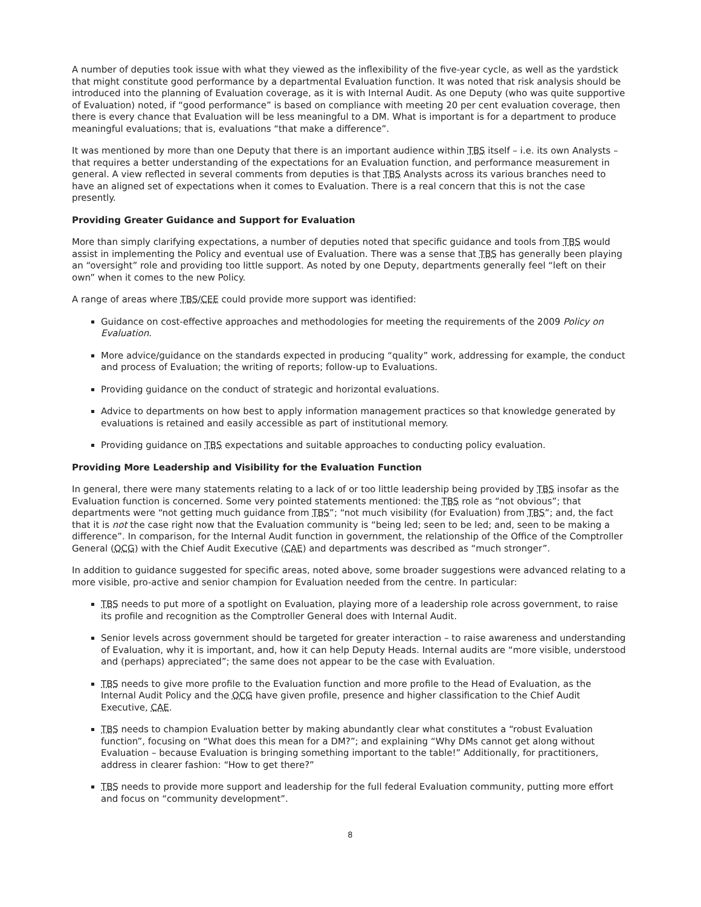A number of deputies took issue with what they viewed as the inflexibility of the five-year cycle, as well as the yardstick that might constitute good performance by a departmental Evaluation function. It was noted that risk analysis should be introduced into the planning of Evaluation coverage, as it is with Internal Audit. As one Deputy (who was quite supportive of Evaluation) noted, if “good performance” is based on compliance with meeting 20 per cent evaluation coverage, then there is every chance that Evaluation will be less meaningful to a DM. What is important is for a department to produce meaningful evaluations; that is, evaluations “that make a difference”.
It was mentioned by more than one Deputy that there is an important audience within TBS itself – i.e. its own Analysts – that requires a better understanding of the expectations for an Evaluation function, and performance measurement in general. A view reflected in several comments from deputies is that TBS Analysts across its various branches need to have an aligned set of expectations when it comes to Evaluation. There is a real concern that this is not the case presently.
Providing Greater Guidance and Support for Evaluation
More than simply clarifying expectations, a number of deputies noted that specific guidance and tools from TBS would assist in implementing the Policy and eventual use of Evaluation. There was a sense that TBS has generally been playing an “oversight” role and providing too little support. As noted by one Deputy, departments generally feel “left on their own” when it comes to the new Policy.
A range of areas where TBS/CEE could provide more support was identified:
Guidance on cost-effective approaches and methodologies for meeting the requirements of the 2009 Policy on Evaluation.
More advice/guidance on the standards expected in producing “quality” work, addressing for example, the conduct and process of Evaluation; the writing of reports; follow-up to Evaluations.
Providing guidance on the conduct of strategic and horizontal evaluations.
Advice to departments on how best to apply information management practices so that knowledge generated by evaluations is retained and easily accessible as part of institutional memory.
Providing guidance on TBS expectations and suitable approaches to conducting policy evaluation.
Providing More Leadership and Visibility for the Evaluation Function
In general, there were many statements relating to a lack of or too little leadership being provided by TBS insofar as the Evaluation function is concerned. Some very pointed statements mentioned: the TBS role as “not obvious”; that departments were “not getting much guidance from TBS”; “not much visibility (for Evaluation) from TBS”; and, the fact that it is not the case right now that the Evaluation community is “being led; seen to be led; and, seen to be making a difference”. In comparison, for the Internal Audit function in government, the relationship of the Office of the Comptroller General (OCG) with the Chief Audit Executive (CAE) and departments was described as “much stronger”.
In addition to guidance suggested for specific areas, noted above, some broader suggestions were advanced relating to a more visible, pro-active and senior champion for Evaluation needed from the centre. In particular:
TBS needs to put more of a spotlight on Evaluation, playing more of a leadership role across government, to raise its profile and recognition as the Comptroller General does with Internal Audit.
Senior levels across government should be targeted for greater interaction – to raise awareness and understanding of Evaluation, why it is important, and, how it can help Deputy Heads. Internal audits are “more visible, understood and (perhaps) appreciated”; the same does not appear to be the case with Evaluation.
TBS needs to give more profile to the Evaluation function and more profile to the Head of Evaluation, as the Internal Audit Policy and the OCG have given profile, presence and higher classification to the Chief Audit Executive, CAE.
TBS needs to champion Evaluation better by making abundantly clear what constitutes a “robust Evaluation function”, focusing on “What does this mean for a DM?”; and explaining “Why DMs cannot get along without Evaluation – because Evaluation is bringing something important to the table!” Additionally, for practitioners, address in clearer fashion: “How to get there?”
TBS needs to provide more support and leadership for the full federal Evaluation community, putting more effort and focus on “community development”.
8